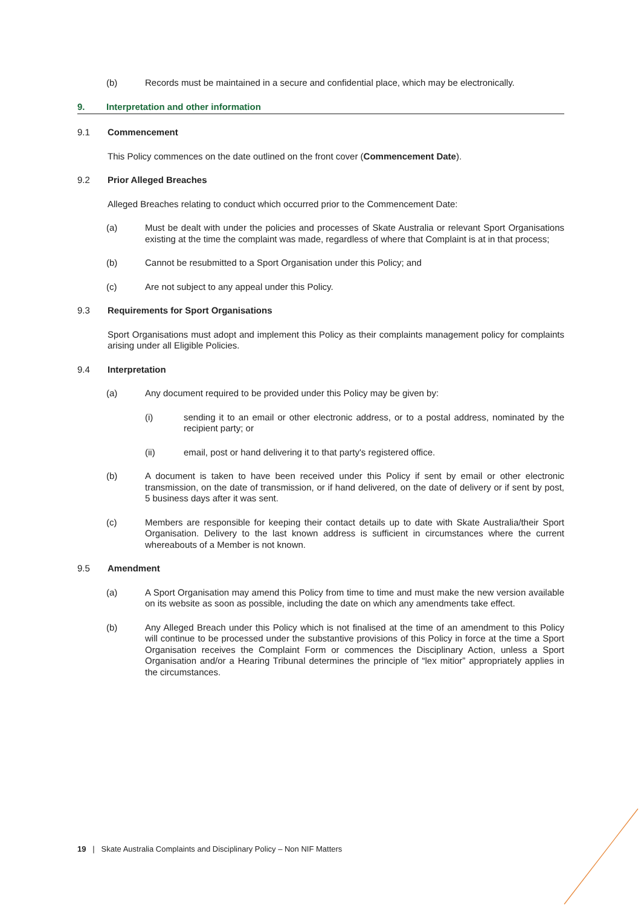(b) Records must be maintained in a secure and confidential place, which may be electronically.
9. Interpretation and other information
9.1 Commencement
This Policy commences on the date outlined on the front cover (Commencement Date).
9.2 Prior Alleged Breaches
Alleged Breaches relating to conduct which occurred prior to the Commencement Date:
(a) Must be dealt with under the policies and processes of Skate Australia or relevant Sport Organisations existing at the time the complaint was made, regardless of where that Complaint is at in that process;
(b) Cannot be resubmitted to a Sport Organisation under this Policy; and
(c) Are not subject to any appeal under this Policy.
9.3 Requirements for Sport Organisations
Sport Organisations must adopt and implement this Policy as their complaints management policy for complaints arising under all Eligible Policies.
9.4 Interpretation
(a) Any document required to be provided under this Policy may be given by:
(i) sending it to an email or other electronic address, or to a postal address, nominated by the recipient party; or
(ii) email, post or hand delivering it to that party's registered office.
(b) A document is taken to have been received under this Policy if sent by email or other electronic transmission, on the date of transmission, or if hand delivered, on the date of delivery or if sent by post, 5 business days after it was sent.
(c) Members are responsible for keeping their contact details up to date with Skate Australia/their Sport Organisation. Delivery to the last known address is sufficient in circumstances where the current whereabouts of a Member is not known.
9.5 Amendment
(a) A Sport Organisation may amend this Policy from time to time and must make the new version available on its website as soon as possible, including the date on which any amendments take effect.
(b) Any Alleged Breach under this Policy which is not finalised at the time of an amendment to this Policy will continue to be processed under the substantive provisions of this Policy in force at the time a Sport Organisation receives the Complaint Form or commences the Disciplinary Action, unless a Sport Organisation and/or a Hearing Tribunal determines the principle of “lex mitior” appropriately applies in the circumstances.
19 | Skate Australia Complaints and Disciplinary Policy – Non NIF Matters